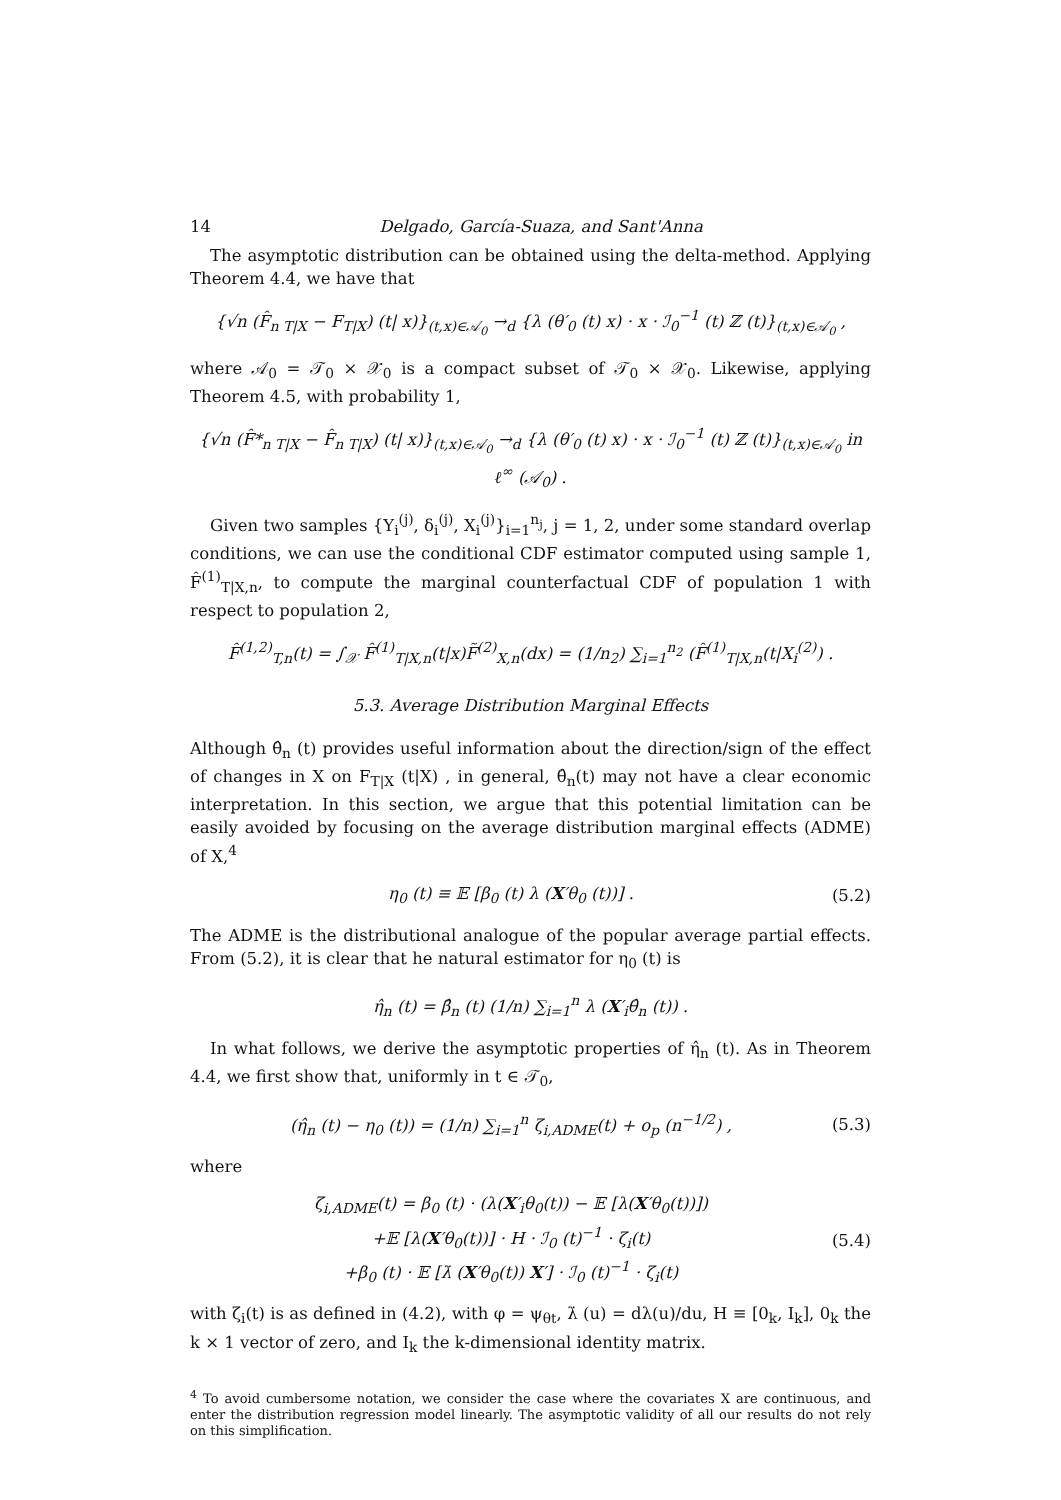14 Delgado, García-Suaza, and Sant'Anna
The asymptotic distribution can be obtained using the delta-method. Applying Theorem 4.4, we have that
{√n (F̂<sub>n T|X</sub> − F<sub>T|X</sub>) (t| x)}<sub>(t,x)∈𝒜<sub>0</sub></sub> →<sub>d</sub> {λ (θ′<sub>0</sub> (t) x) · x · ℐ<sub>0</sub><sup>−1</sup> (t) ℤ (t)}<sub>(t,x)∈𝒜<sub>0</sub></sub> ,
where 𝒜<sub>0</sub> = 𝒯<sub>0</sub> × 𝒳<sub>0</sub> is a compact subset of 𝒯<sub>0</sub> × 𝒳<sub>0</sub>. Likewise, applying Theorem 4.5, with probability 1,
{√n (F̂*<sub>n T|X</sub> − F̂<sub>n T|X</sub>) (t| x)}<sub>(t,x)∈𝒜<sub>0</sub></sub> →<sub>d</sub> {λ (θ′<sub>0</sub> (t) x) · x · ℐ<sub>0</sub><sup>−1</sup> (t) ℤ (t)}<sub>(t,x)∈𝒜<sub>0</sub></sub> in ℓ<sup>∞</sup> (𝒜<sub>0</sub>) .
Given two samples {Y<sub>i</sub><sup>(j)</sup>, δ<sub>i</sub><sup>(j)</sup>, X<sub>i</sub><sup>(j)</sup>}<sub>i=1</sub><sup>n<sub>j</sub></sup>, j = 1, 2, under some standard overlap conditions, we can use the conditional CDF estimator computed using sample 1, F̂<sup>(1)</sup><sub>T|X,n</sub>, to compute the marginal counterfactual CDF of population 1 with respect to population 2,
F̂<sup>(1,2)</sup><sub>T,n</sub>(t) = ∫<sub>𝒳</sub> F̂<sup>(1)</sup><sub>T|X,n</sub>(t|x)F̃<sup>(2)</sup><sub>X,n</sub>(dx) = (1/n<sub>2</sub>) ∑<sub>i=1</sub><sup>n<sub>2</sub></sup> (F̂<sup>(1)</sup><sub>T|X,n</sub>(t|X<sub>i</sub><sup>(2)</sup>) .
5.3. Average Distribution Marginal Effects
Although θ̂<sub>n</sub> (t) provides useful information about the direction/sign of the effect of changes in X on F<sub>T|X</sub> (t|X) , in general, θ̂<sub>n</sub>(t) may not have a clear economic interpretation. In this section, we argue that this potential limitation can be easily avoided by focusing on the average distribution marginal effects (ADME) of X,<sup>4</sup>
η<sub>0</sub> (t) ≡ 𝔼 [β<sub>0</sub> (t) λ (X′θ<sub>0</sub> (t))] . (5.2)
The ADME is the distributional analogue of the popular average partial effects. From (5.2), it is clear that he natural estimator for η<sub>0</sub> (t) is
η̂<sub>n</sub> (t) = β̂<sub>n</sub> (t) (1/n) ∑<sub>i=1</sub><sup>n</sup> λ (X′<sub>i</sub>θ̂<sub>n</sub> (t)) .
In what follows, we derive the asymptotic properties of η̂<sub>n</sub> (t). As in Theorem 4.4, we first show that, uniformly in t ∈ 𝒯<sub>0</sub>,
(η̂<sub>n</sub> (t) − η<sub>0</sub> (t)) = (1/n) ∑<sub>i=1</sub><sup>n</sup> ζ<sub>i,ADME</sub>(t) + o<sub>p</sub> (n<sup>−1/2</sup>) , (5.3)
where
ζ<sub>i,ADME</sub>(t) = β<sub>0</sub> (t) · (λ(X′<sub>i</sub>θ<sub>0</sub>(t)) − 𝔼 [λ(X′θ<sub>0</sub>(t))])
+𝔼 [λ(X′θ<sub>0</sub>(t))] · H · ℐ<sub>0</sub> (t)<sup>−1</sup> · ζ<sub>i</sub>(t)
+β<sub>0</sub> (t) · 𝔼 [λ̇ (X′θ<sub>0</sub>(t)) X′] · ℐ<sub>0</sub> (t)<sup>−1</sup> · ζ<sub>i</sub>(t) (5.4)
with ζ<sub>i</sub>(t) is as defined in (4.2), with φ = ψ<sub>θt</sub>, λ̇ (u) = dλ(u)/du, H ≡ [0<sub>k</sub>, I<sub>k</sub>], 0<sub>k</sub> the k × 1 vector of zero, and I<sub>k</sub> the k-dimensional identity matrix.
<sup>4</sup> To avoid cumbersome notation, we consider the case where the covariates X are continuous, and enter the distribution regression model linearly. The asymptotic validity of all our results do not rely on this simplification.